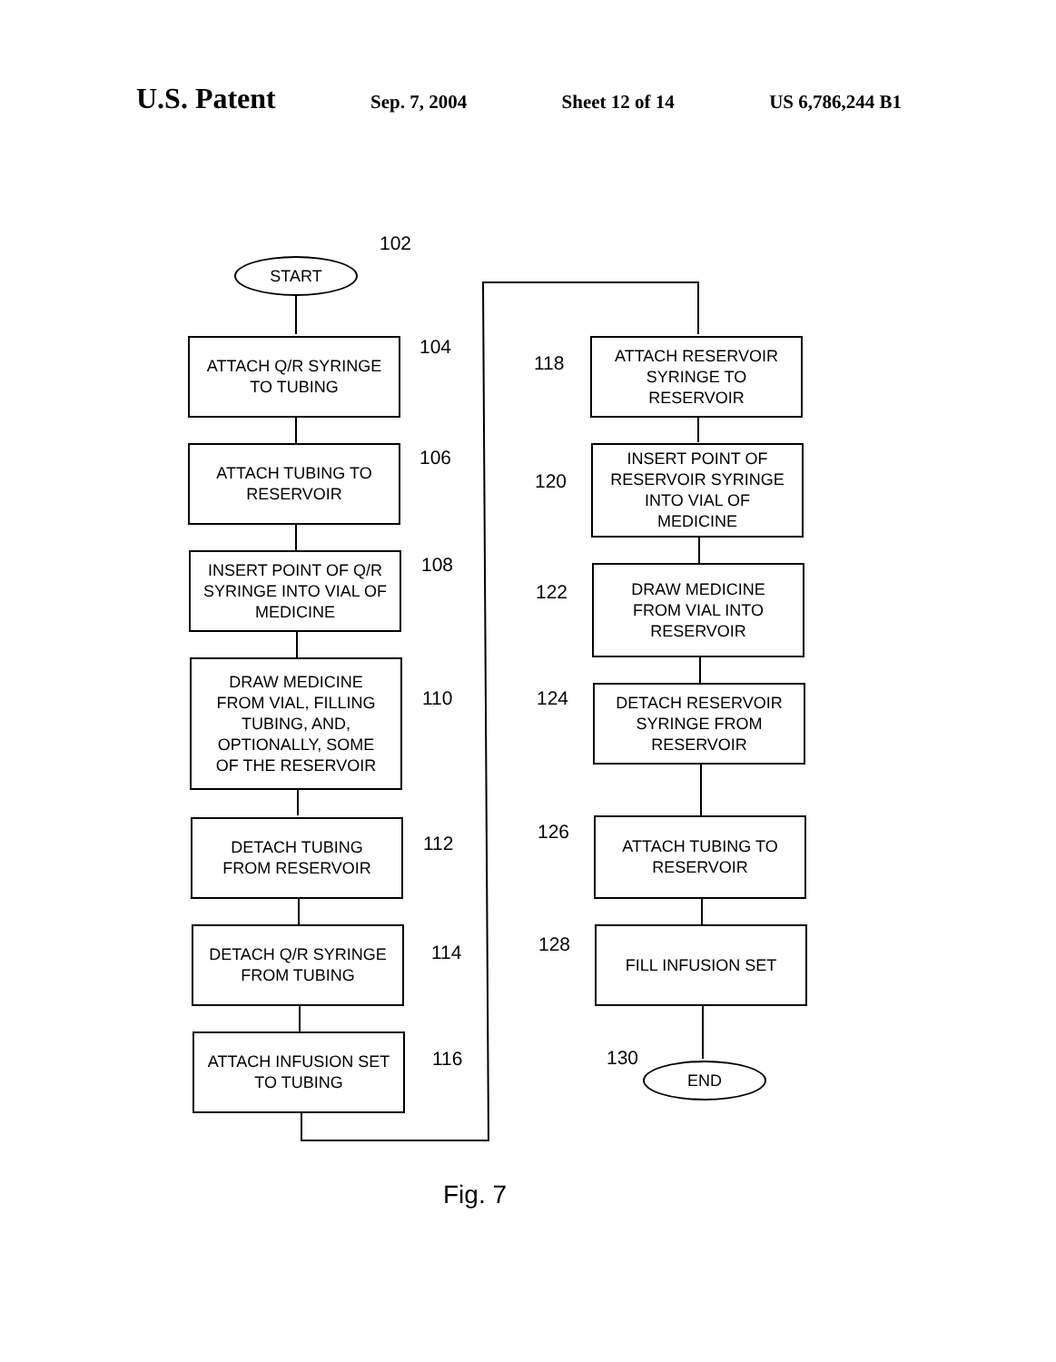U.S. Patent Sep. 7, 2004 Sheet 12 of 14 US 6,786,244 B1
START
102
ATTACH Q/R SYRINGE
TO TUBING
104
ATTACH TUBING TO
RESERVOIR
106
INSERT POINT OF Q/R
SYRINGE INTO VIAL OF
MEDICINE
108
DRAW MEDICINE
FROM VIAL, FILLING
TUBING, AND,
OPTIONALLY, SOME
OF THE RESERVOIR
110
DETACH TUBING
FROM RESERVOIR
112
DETACH Q/R SYRINGE
FROM TUBING
114
ATTACH INFUSION SET
TO TUBING
116
ATTACH RESERVOIR
SYRINGE TO
RESERVOIR
118
INSERT POINT OF
RESERVOIR SYRINGE
INTO VIAL OF
MEDICINE
120
DRAW MEDICINE
FROM VIAL INTO
RESERVOIR
122
DETACH RESERVOIR
SYRINGE FROM
RESERVOIR
124
ATTACH TUBING TO
RESERVOIR
126
FILL INFUSION SET
128
END
130
Fig. 7